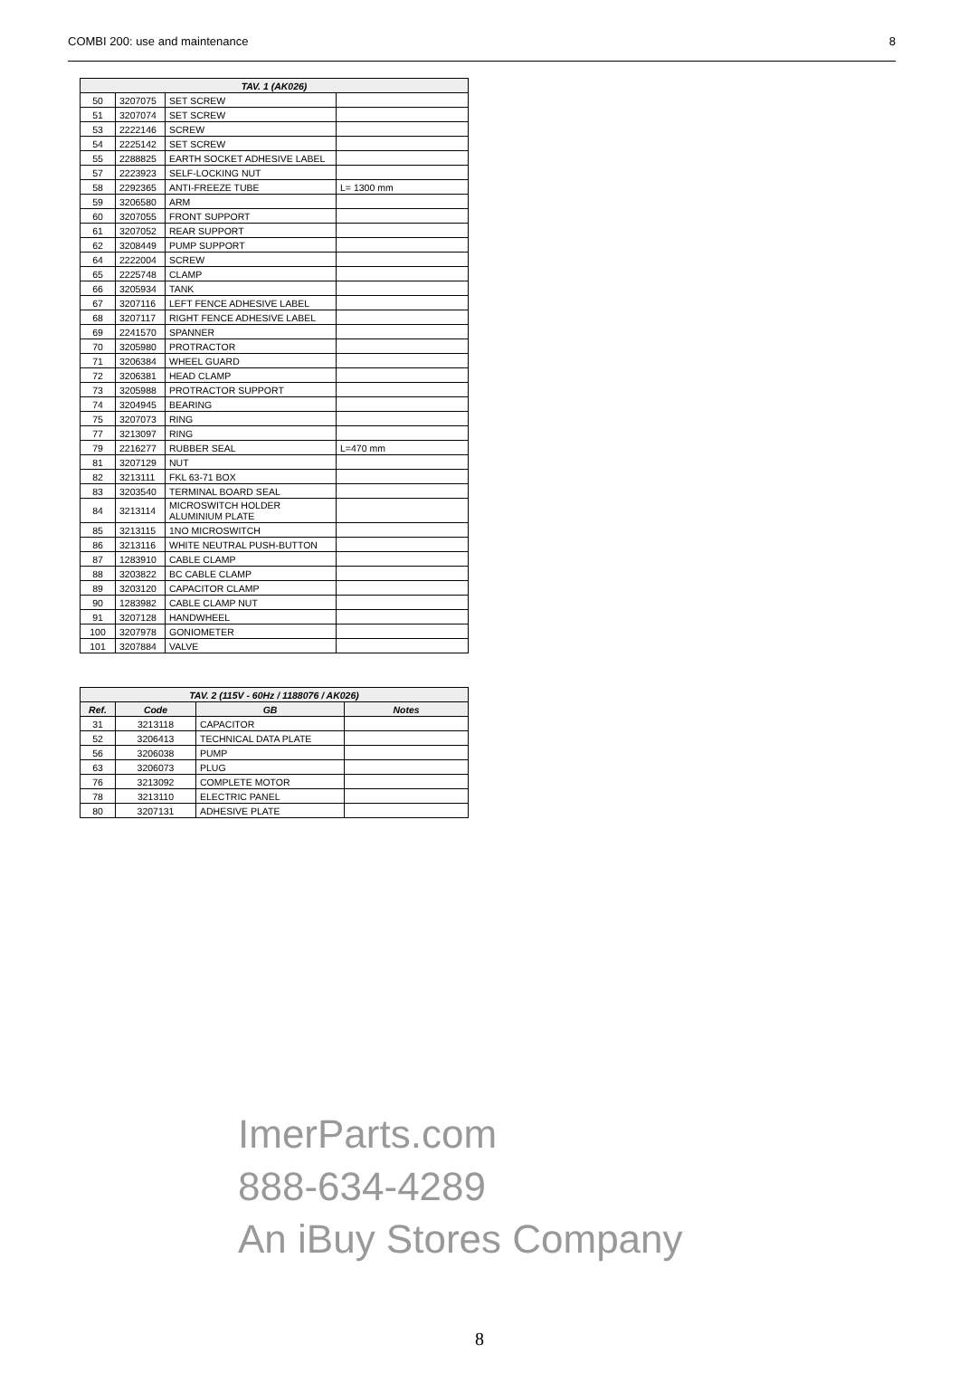COMBI 200: use and maintenance 8
| TAV. 1 (AK026) | | | |
| --- | --- | --- | --- |
| 50 | 3207075 | SET SCREW | |
| 51 | 3207074 | SET SCREW | |
| 53 | 2222146 | SCREW | |
| 54 | 2225142 | SET SCREW | |
| 55 | 2288825 | EARTH SOCKET ADHESIVE LABEL | |
| 57 | 2223923 | SELF-LOCKING NUT | |
| 58 | 2292365 | ANTI-FREEZE TUBE | L= 1300 mm |
| 59 | 3206580 | ARM | |
| 60 | 3207055 | FRONT SUPPORT | |
| 61 | 3207052 | REAR SUPPORT | |
| 62 | 3208449 | PUMP SUPPORT | |
| 64 | 2222004 | SCREW | |
| 65 | 2225748 | CLAMP | |
| 66 | 3205934 | TANK | |
| 67 | 3207116 | LEFT FENCE ADHESIVE LABEL | |
| 68 | 3207117 | RIGHT FENCE ADHESIVE LABEL | |
| 69 | 2241570 | SPANNER | |
| 70 | 3205980 | PROTRACTOR | |
| 71 | 3206384 | WHEEL GUARD | |
| 72 | 3206381 | HEAD CLAMP | |
| 73 | 3205988 | PROTRACTOR SUPPORT | |
| 74 | 3204945 | BEARING | |
| 75 | 3207073 | RING | |
| 77 | 3213097 | RING | |
| 79 | 2216277 | RUBBER SEAL | L=470 mm |
| 81 | 3207129 | NUT | |
| 82 | 3213111 | FKL 63-71 BOX | |
| 83 | 3203540 | TERMINAL BOARD SEAL | |
| 84 | 3213114 | MICROSWITCH HOLDER ALUMINIUM PLATE | |
| 85 | 3213115 | 1NO MICROSWITCH | |
| 86 | 3213116 | WHITE NEUTRAL PUSH-BUTTON | |
| 87 | 1283910 | CABLE CLAMP | |
| 88 | 3203822 | BC CABLE CLAMP | |
| 89 | 3203120 | CAPACITOR CLAMP | |
| 90 | 1283982 | CABLE CLAMP NUT | |
| 91 | 3207128 | HANDWHEEL | |
| 100 | 3207978 | GONIOMETER | |
| 101 | 3207884 | VALVE | |
| TAV. 2 (115V - 60Hz / 1188076 / AK026) | | | |
| --- | --- | --- | --- |
| Ref. | Code | GB | Notes |
| 31 | 3213118 | CAPACITOR | |
| 52 | 3206413 | TECHNICAL DATA PLATE | |
| 56 | 3206038 | PUMP | |
| 63 | 3206073 | PLUG | |
| 76 | 3213092 | COMPLETE MOTOR | |
| 78 | 3213110 | ELECTRIC PANEL | |
| 80 | 3207131 | ADHESIVE PLATE | |
ImerParts.com
888-634-4289
An iBuy Stores Company
8